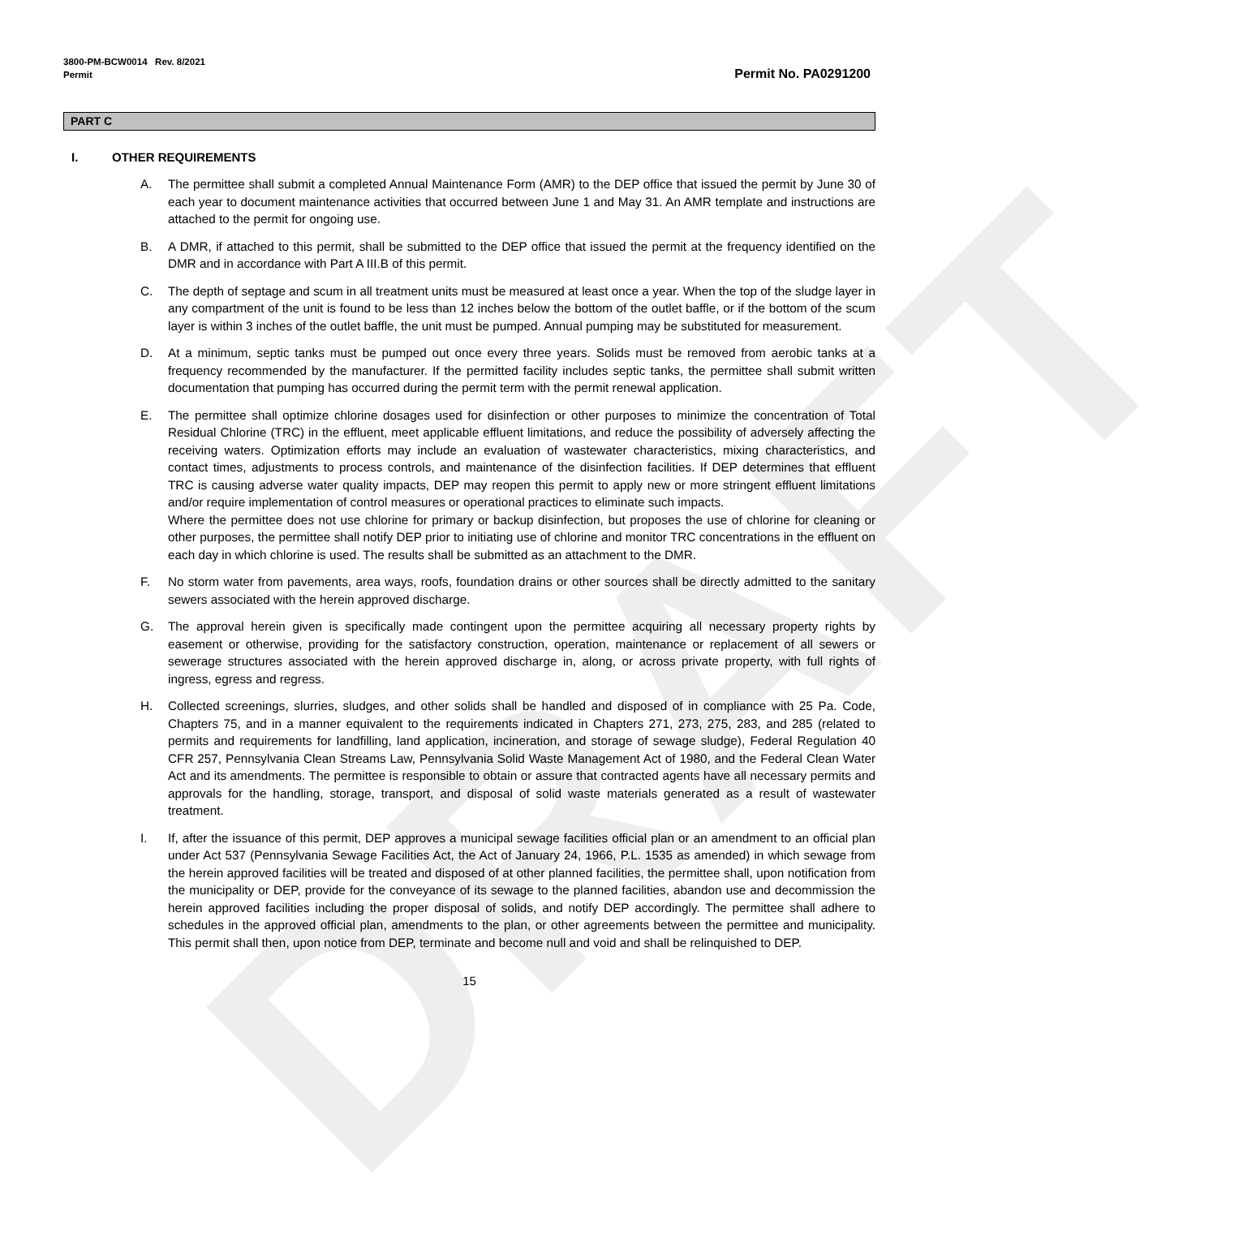DRAFT
3800-PM-BCW0014 Rev. 8/2021
Permit
Permit No. PA0291200
PART C
I. OTHER REQUIREMENTS
A. The permittee shall submit a completed Annual Maintenance Form (AMR) to the DEP office that issued the permit by June 30 of each year to document maintenance activities that occurred between June 1 and May 31. An AMR template and instructions are attached to the permit for ongoing use.
B. A DMR, if attached to this permit, shall be submitted to the DEP office that issued the permit at the frequency identified on the DMR and in accordance with Part A III.B of this permit.
C. The depth of septage and scum in all treatment units must be measured at least once a year. When the top of the sludge layer in any compartment of the unit is found to be less than 12 inches below the bottom of the outlet baffle, or if the bottom of the scum layer is within 3 inches of the outlet baffle, the unit must be pumped. Annual pumping may be substituted for measurement.
D. At a minimum, septic tanks must be pumped out once every three years. Solids must be removed from aerobic tanks at a frequency recommended by the manufacturer. If the permitted facility includes septic tanks, the permittee shall submit written documentation that pumping has occurred during the permit term with the permit renewal application.
E. The permittee shall optimize chlorine dosages used for disinfection or other purposes to minimize the concentration of Total Residual Chlorine (TRC) in the effluent, meet applicable effluent limitations, and reduce the possibility of adversely affecting the receiving waters. Optimization efforts may include an evaluation of wastewater characteristics, mixing characteristics, and contact times, adjustments to process controls, and maintenance of the disinfection facilities. If DEP determines that effluent TRC is causing adverse water quality impacts, DEP may reopen this permit to apply new or more stringent effluent limitations and/or require implementation of control measures or operational practices to eliminate such impacts.
Where the permittee does not use chlorine for primary or backup disinfection, but proposes the use of chlorine for cleaning or other purposes, the permittee shall notify DEP prior to initiating use of chlorine and monitor TRC concentrations in the effluent on each day in which chlorine is used. The results shall be submitted as an attachment to the DMR.
F. No storm water from pavements, area ways, roofs, foundation drains or other sources shall be directly admitted to the sanitary sewers associated with the herein approved discharge.
G. The approval herein given is specifically made contingent upon the permittee acquiring all necessary property rights by easement or otherwise, providing for the satisfactory construction, operation, maintenance or replacement of all sewers or sewerage structures associated with the herein approved discharge in, along, or across private property, with full rights of ingress, egress and regress.
H. Collected screenings, slurries, sludges, and other solids shall be handled and disposed of in compliance with 25 Pa. Code, Chapters 75, and in a manner equivalent to the requirements indicated in Chapters 271, 273, 275, 283, and 285 (related to permits and requirements for landfilling, land application, incineration, and storage of sewage sludge), Federal Regulation 40 CFR 257, Pennsylvania Clean Streams Law, Pennsylvania Solid Waste Management Act of 1980, and the Federal Clean Water Act and its amendments. The permittee is responsible to obtain or assure that contracted agents have all necessary permits and approvals for the handling, storage, transport, and disposal of solid waste materials generated as a result of wastewater treatment.
I. If, after the issuance of this permit, DEP approves a municipal sewage facilities official plan or an amendment to an official plan under Act 537 (Pennsylvania Sewage Facilities Act, the Act of January 24, 1966, P.L. 1535 as amended) in which sewage from the herein approved facilities will be treated and disposed of at other planned facilities, the permittee shall, upon notification from the municipality or DEP, provide for the conveyance of its sewage to the planned facilities, abandon use and decommission the herein approved facilities including the proper disposal of solids, and notify DEP accordingly. The permittee shall adhere to schedules in the approved official plan, amendments to the plan, or other agreements between the permittee and municipality. This permit shall then, upon notice from DEP, terminate and become null and void and shall be relinquished to DEP.
15